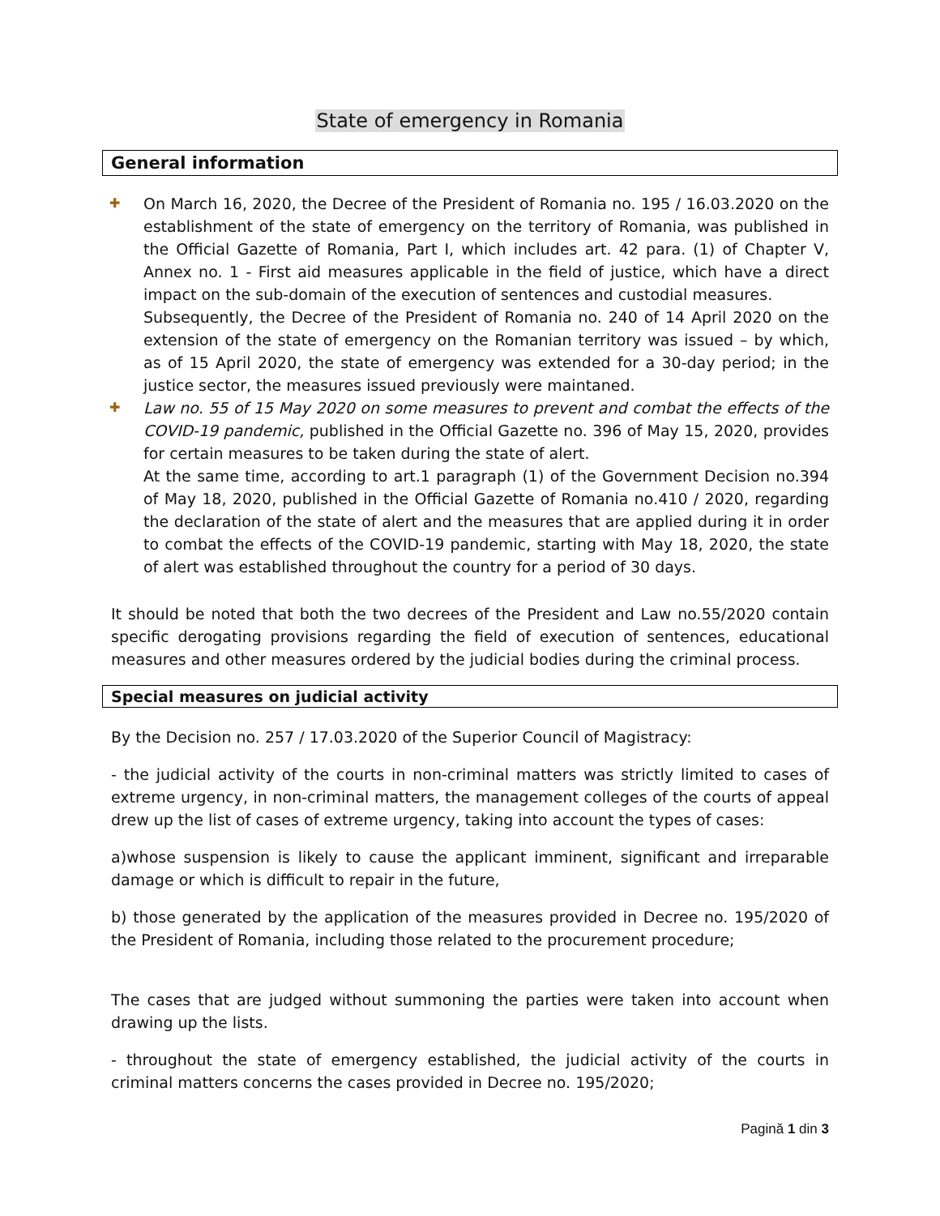State of emergency in Romania
General information
✚ On March 16, 2020, the Decree of the President of Romania no. 195 / 16.03.2020 on the establishment of the state of emergency on the territory of Romania, was published in the Official Gazette of Romania, Part I, which includes art. 42 para. (1) of Chapter V, Annex no. 1 - First aid measures applicable in the field of justice, which have a direct impact on the sub-domain of the execution of sentences and custodial measures.
Subsequently, the Decree of the President of Romania no. 240 of 14 April 2020 on the extension of the state of emergency on the Romanian territory was issued – by which, as of 15 April 2020, the state of emergency was extended for a 30-day period; in the justice sector, the measures issued previously were maintaned.
✚ Law no. 55 of 15 May 2020 on some measures to prevent and combat the effects of the COVID-19 pandemic, published in the Official Gazette no. 396 of May 15, 2020, provides for certain measures to be taken during the state of alert.
At the same time, according to art.1 paragraph (1) of the Government Decision no.394 of May 18, 2020, published in the Official Gazette of Romania no.410 / 2020, regarding the declaration of the state of alert and the measures that are applied during it in order to combat the effects of the COVID-19 pandemic, starting with May 18, 2020, the state of alert was established throughout the country for a period of 30 days.
It should be noted that both the two decrees of the President and Law no.55/2020 contain specific derogating provisions regarding the field of execution of sentences, educational measures and other measures ordered by the judicial bodies during the criminal process.
Special measures on judicial activity
By the Decision no. 257 / 17.03.2020 of the Superior Council of Magistracy:
- the judicial activity of the courts in non-criminal matters was strictly limited to cases of extreme urgency, in non-criminal matters, the management colleges of the courts of appeal drew up the list of cases of extreme urgency, taking into account the types of cases:
a)whose suspension is likely to cause the applicant imminent, significant and irreparable damage or which is difficult to repair in the future,
b) those generated by the application of the measures provided in Decree no. 195/2020 of the President of Romania, including those related to the procurement procedure;
The cases that are judged without summoning the parties were taken into account when drawing up the lists.
- throughout the state of emergency established, the judicial activity of the courts in criminal matters concerns the cases provided in Decree no. 195/2020;
Pagină 1 din 3